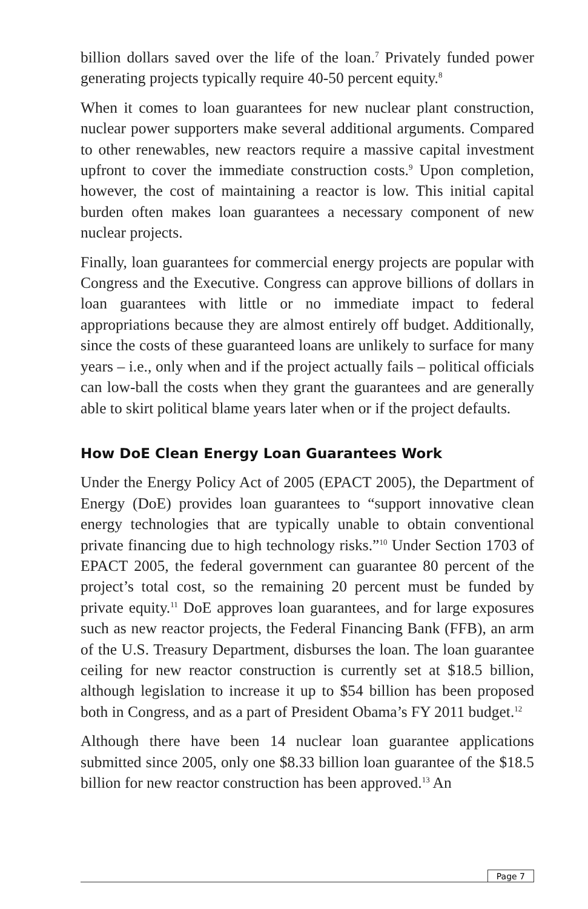billion dollars saved over the life of the loan.<sup>7</sup> Privately funded power generating projects typically require 40-50 percent equity.<sup>8</sup>
When it comes to loan guarantees for new nuclear plant construction, nuclear power supporters make several additional arguments. Compared to other renewables, new reactors require a massive capital investment upfront to cover the immediate construction costs.<sup>9</sup> Upon completion, however, the cost of maintaining a reactor is low. This initial capital burden often makes loan guarantees a necessary component of new nuclear projects.
Finally, loan guarantees for commercial energy projects are popular with Congress and the Executive. Congress can approve billions of dollars in loan guarantees with little or no immediate impact to federal appropriations because they are almost entirely off budget. Additionally, since the costs of these guaranteed loans are unlikely to surface for many years – i.e., only when and if the project actually fails – political officials can low-ball the costs when they grant the guarantees and are generally able to skirt political blame years later when or if the project defaults.
How DoE Clean Energy Loan Guarantees Work
Under the Energy Policy Act of 2005 (EPACT 2005), the Department of Energy (DoE) provides loan guarantees to “support innovative clean energy technologies that are typically unable to obtain conventional private financing due to high technology risks.”<sup>10</sup> Under Section 1703 of EPACT 2005, the federal government can guarantee 80 percent of the project’s total cost, so the remaining 20 percent must be funded by private equity.<sup>11</sup> DoE approves loan guarantees, and for large exposures such as new reactor projects, the Federal Financing Bank (FFB), an arm of the U.S. Treasury Department, disburses the loan. The loan guarantee ceiling for new reactor construction is currently set at $18.5 billion, although legislation to increase it up to $54 billion has been proposed both in Congress, and as a part of President Obama’s FY 2011 budget.<sup>12</sup>
Although there have been 14 nuclear loan guarantee applications submitted since 2005, only one $8.33 billion loan guarantee of the $18.5 billion for new reactor construction has been approved.<sup>13</sup> An
Page 7